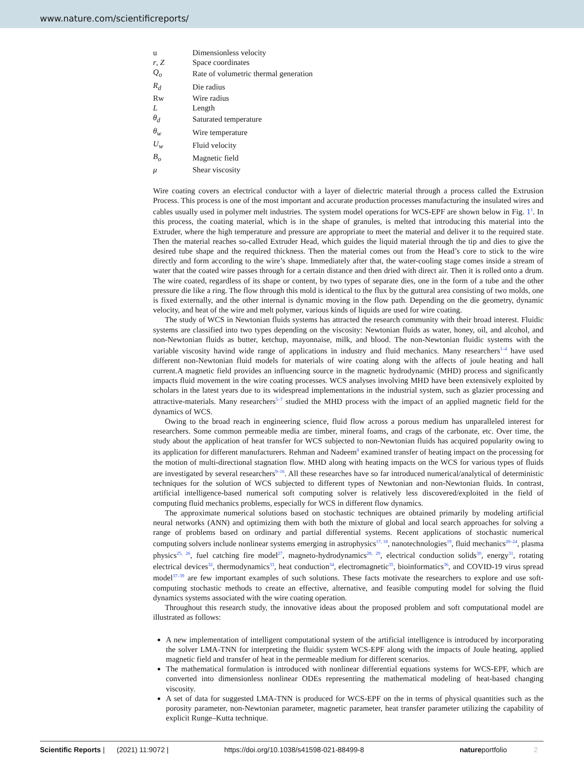www.nature.com/scientificreports/
| u | Dimensionless velocity |
| r , Z | Space coordinates |
| Q<sub>o</sub> | Rate of volumetric thermal generation |
| R<sub>d</sub> | Die radius |
| Rw | Wire radius |
| L | Length |
| θ<sub>d</sub> | Saturated temperature |
| θ<sub>w</sub> | Wire temperature |
| U<sub>w</sub> | Fluid velocity |
| B<sub>o</sub> | Magnetic field |
| μ | Shear viscosity |
Wire coating covers an electrical conductor with a layer of dielectric material through a process called the Extrusion Process. This process is one of the most important and accurate production processes manufacturing the insulated wires and cables usually used in polymer melt industries. The system model operations for WCS-EPF are shown below in Fig. 1<sup>1</sup>. In this process, the coating material, which is in the shape of granules, is melted that introducing this material into the Extruder, where the high temperature and pressure are appropriate to meet the material and deliver it to the required state. Then the material reaches so-called Extruder Head, which guides the liquid material through the tip and dies to give the desired tube shape and the required thickness. Then the material comes out from the Head’s core to stick to the wire directly and form according to the wire’s shape. Immediately after that, the water-cooling stage comes inside a stream of water that the coated wire passes through for a certain distance and then dried with direct air. Then it is rolled onto a drum. The wire coated, regardless of its shape or content, by two types of separate dies, one in the form of a tube and the other pressure die like a ring. The flow through this mold is identical to the flux by the guttural area consisting of two molds, one is fixed externally, and the other internal is dynamic moving in the flow path. Depending on the die geometry, dynamic velocity, and heat of the wire and melt polymer, various kinds of liquids are used for wire coating.
The study of WCS in Newtonian fluids systems has attracted the research community with their broad interest. Fluidic systems are classified into two types depending on the viscosity: Newtonian fluids as water, honey, oil, and alcohol, and non-Newtonian fluids as butter, ketchup, mayonnaise, milk, and blood. The non-Newtonian fluidic systems with the variable viscosity havind wide range of applications in industry and fluid mechanics. Many researchers<sup>1–4</sup> have used different non-Newtonian fluid models for materials of wire coating along with the affects of joule heating and hall current.A magnetic field provides an influencing source in the magnetic hydrodynamic (MHD) process and significantly impacts fluid movement in the wire coating processes. WCS analyses involving MHD have been extensively exploited by scholars in the latest years due to its widespread implementations in the industrial system, such as glazier processing and attractive-materials. Many researchers<sup>5–7</sup> studied the MHD process with the impact of an applied magnetic field for the dynamics of WCS.
Owing to the broad reach in engineering science, fluid flow across a porous medium has unparalleled interest for researchers. Some common permeable media are timber, mineral foams, and crags of the carbonate, etc. Over time, the study about the application of heat transfer for WCS subjected to non-Newtonian fluids has acquired popularity owing to its application for different manufacturers. Rehman and Nadeem<sup>8</sup> examined transfer of heating impact on the processing for the motion of multi-directional stagnation flow. MHD along with heating impacts on the WCS for various types of fluids are investigated by several researchers<sup>9–16</sup>. All these researches have so far introduced numerical/analytical of deterministic techniques for the solution of WCS subjected to different types of Newtonian and non-Newtonian fluids. In contrast, artificial intelligence-based numerical soft computing solver is relatively less discovered/exploited in the field of computing fluid mechanics problems, especially for WCS in different flow dynamics.
The approximate numerical solutions based on stochastic techniques are obtained primarily by modeling artificial neural networks (ANN) and optimizing them with both the mixture of global and local search approaches for solving a range of problems based on ordinary and partial differential systems. Recent applications of stochastic numerical computing solvers include nonlinear systems emerging in astrophysics<sup>17, 18</sup>, nanotechnologies<sup>19</sup>, fluid mechanics<sup>20–24</sup>, plasma physics<sup>25, 26</sup>, fuel catching fire model<sup>27</sup>, magneto-hydrodynamics<sup>28, 29</sup>, electrical conduction solids<sup>30</sup>, energy<sup>31</sup>, rotating electrical devices<sup>32</sup>, thermodynamics<sup>33</sup>, heat conduction<sup>34</sup>, electromagnetic<sup>35</sup>, bioinformatics<sup>36</sup>, and COVID-19 virus spread model<sup>37–39</sup> are few important examples of such solutions. These facts motivate the researchers to explore and use soft-computing stochastic methods to create an effective, alternative, and feasible computing model for solving the fluid dynamics systems associated with the wire coating operation.
Throughout this research study, the innovative ideas about the proposed problem and soft computational model are illustrated as follows:
A new implementation of intelligent computational system of the artificial intelligence is introduced by incorporating the solver LMA-TNN for interpreting the fluidic system WCS-EPF along with the impacts of Joule heating, applied magnetic field and transfer of heat in the permeable medium for different scenarios.
The mathematical formulation is introduced with nonlinear differential equations systems for WCS-EPF, which are converted into dimensionless nonlinear ODEs representing the mathematical modeling of heat-based changing viscosity.
A set of data for suggested LMA-TNN is produced for WCS-EPF on the in terms of physical quantities such as the porosity parameter, non-Newtonian parameter, magnetic parameter, heat transfer parameter utilizing the capability of explicit Runge–Kutta technique.
Scientific Reports | (2021) 11:9072 | https://doi.org/10.1038/s41598-021-88499-8 natureportfolio 2